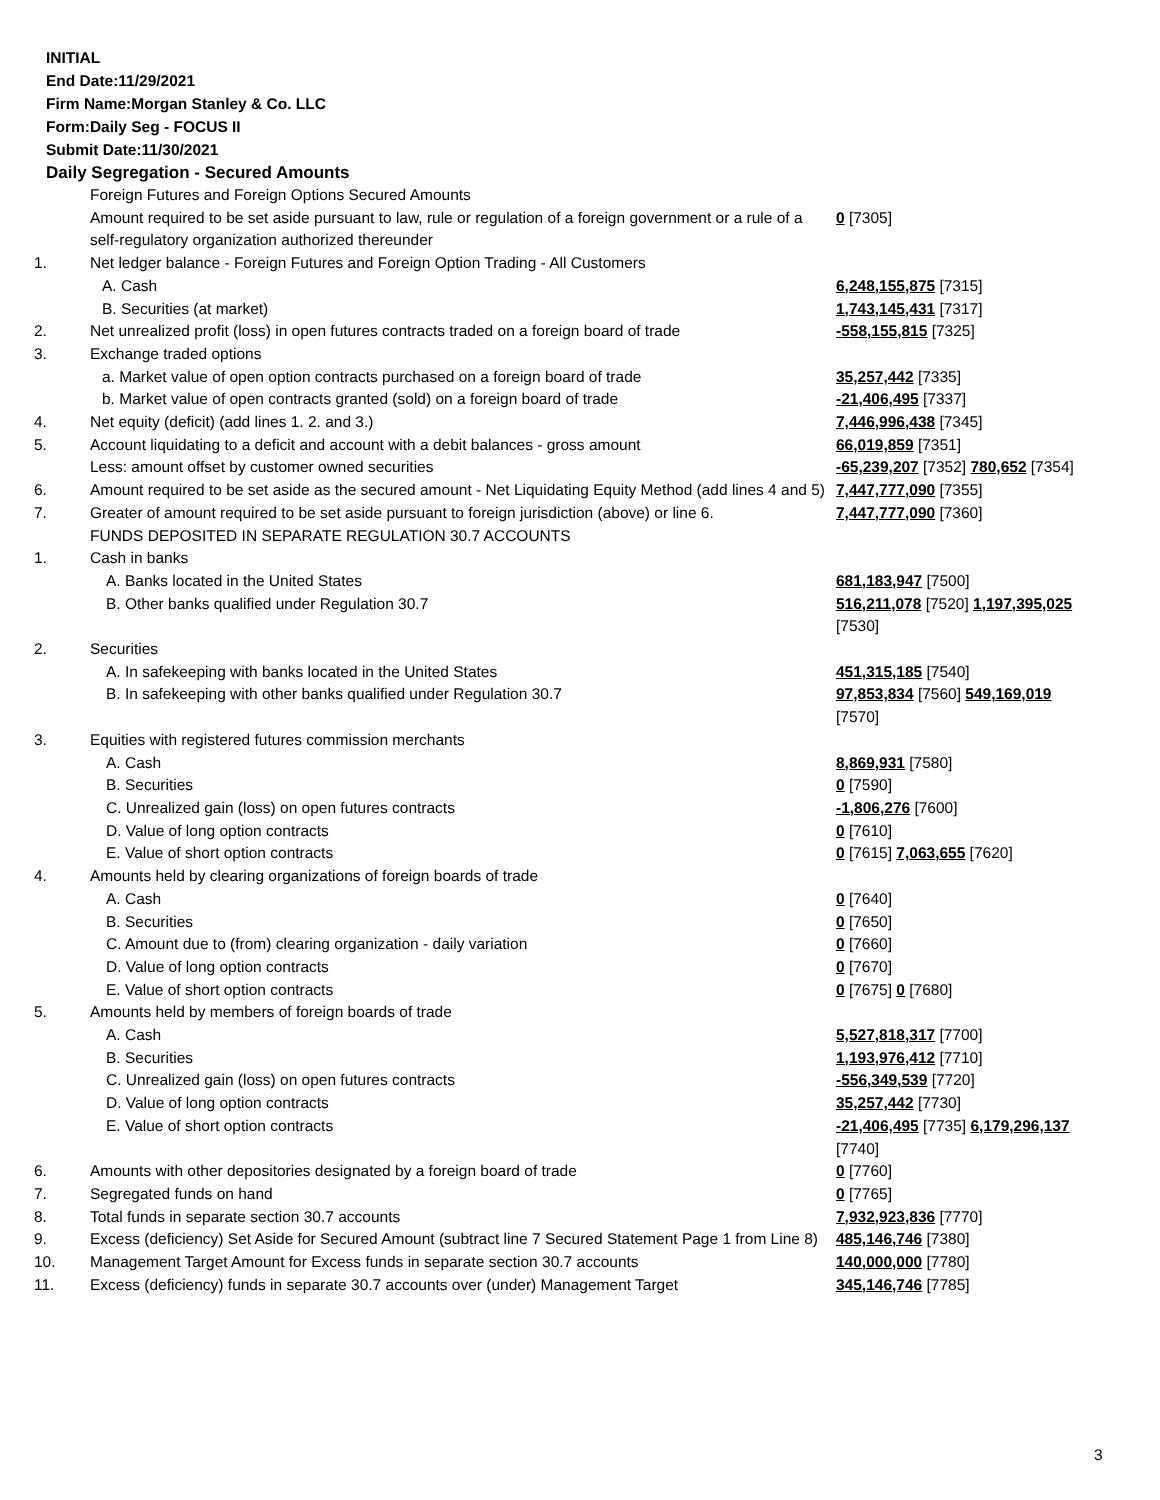INITIAL
End Date:11/29/2021
Firm Name:Morgan Stanley & Co. LLC
Form:Daily Seg - FOCUS II
Submit Date:11/30/2021
Daily Segregation - Secured Amounts
| | Foreign Futures and Foreign Options Secured Amounts | |
| | Amount required to be set aside pursuant to law, rule or regulation of a foreign government or a rule of a self-regulatory organization authorized thereunder | 0 [7305] |
| 1. | Net ledger balance - Foreign Futures and Foreign Option Trading - All Customers | |
| | A. Cash | 6,248,155,875 [7315] |
| | B. Securities (at market) | 1,743,145,431 [7317] |
| 2. | Net unrealized profit (loss) in open futures contracts traded on a foreign board of trade | -558,155,815 [7325] |
| 3. | Exchange traded options | |
| | a. Market value of open option contracts purchased on a foreign board of trade | 35,257,442 [7335] |
| | b. Market value of open contracts granted (sold) on a foreign board of trade | -21,406,495 [7337] |
| 4. | Net equity (deficit) (add lines 1. 2. and 3.) | 7,446,996,438 [7345] |
| 5. | Account liquidating to a deficit and account with a debit balances - gross amount | 66,019,859 [7351] |
| | Less: amount offset by customer owned securities | -65,239,207 [7352] 780,652 [7354] |
| 6. | Amount required to be set aside as the secured amount - Net Liquidating Equity Method (add lines 4 and 5) | 7,447,777,090 [7355] |
| 7. | Greater of amount required to be set aside pursuant to foreign jurisdiction (above) or line 6. | 7,447,777,090 [7360] |
| | FUNDS DEPOSITED IN SEPARATE REGULATION 30.7 ACCOUNTS | |
| 1. | Cash in banks | |
| | A. Banks located in the United States | 681,183,947 [7500] |
| | B. Other banks qualified under Regulation 30.7 | 516,211,078 [7520] 1,197,395,025 [7530] |
| 2. | Securities | |
| | A. In safekeeping with banks located in the United States | 451,315,185 [7540] |
| | B. In safekeeping with other banks qualified under Regulation 30.7 | 97,853,834 [7560] 549,169,019 [7570] |
| 3. | Equities with registered futures commission merchants | |
| | A. Cash | 8,869,931 [7580] |
| | B. Securities | 0 [7590] |
| | C. Unrealized gain (loss) on open futures contracts | -1,806,276 [7600] |
| | D. Value of long option contracts | 0 [7610] |
| | E. Value of short option contracts | 0 [7615] 7,063,655 [7620] |
| 4. | Amounts held by clearing organizations of foreign boards of trade | |
| | A. Cash | 0 [7640] |
| | B. Securities | 0 [7650] |
| | C. Amount due to (from) clearing organization - daily variation | 0 [7660] |
| | D. Value of long option contracts | 0 [7670] |
| | E. Value of short option contracts | 0 [7675] 0 [7680] |
| 5. | Amounts held by members of foreign boards of trade | |
| | A. Cash | 5,527,818,317 [7700] |
| | B. Securities | 1,193,976,412 [7710] |
| | C. Unrealized gain (loss) on open futures contracts | -556,349,539 [7720] |
| | D. Value of long option contracts | 35,257,442 [7730] |
| | E. Value of short option contracts | -21,406,495 [7735] 6,179,296,137 [7740] |
| 6. | Amounts with other depositories designated by a foreign board of trade | 0 [7760] |
| 7. | Segregated funds on hand | 0 [7765] |
| 8. | Total funds in separate section 30.7 accounts | 7,932,923,836 [7770] |
| 9. | Excess (deficiency) Set Aside for Secured Amount (subtract line 7 Secured Statement Page 1 from Line 8) | 485,146,746 [7380] |
| 10. | Management Target Amount for Excess funds in separate section 30.7 accounts | 140,000,000 [7780] |
| 11. | Excess (deficiency) funds in separate 30.7 accounts over (under) Management Target | 345,146,746 [7785] |
3